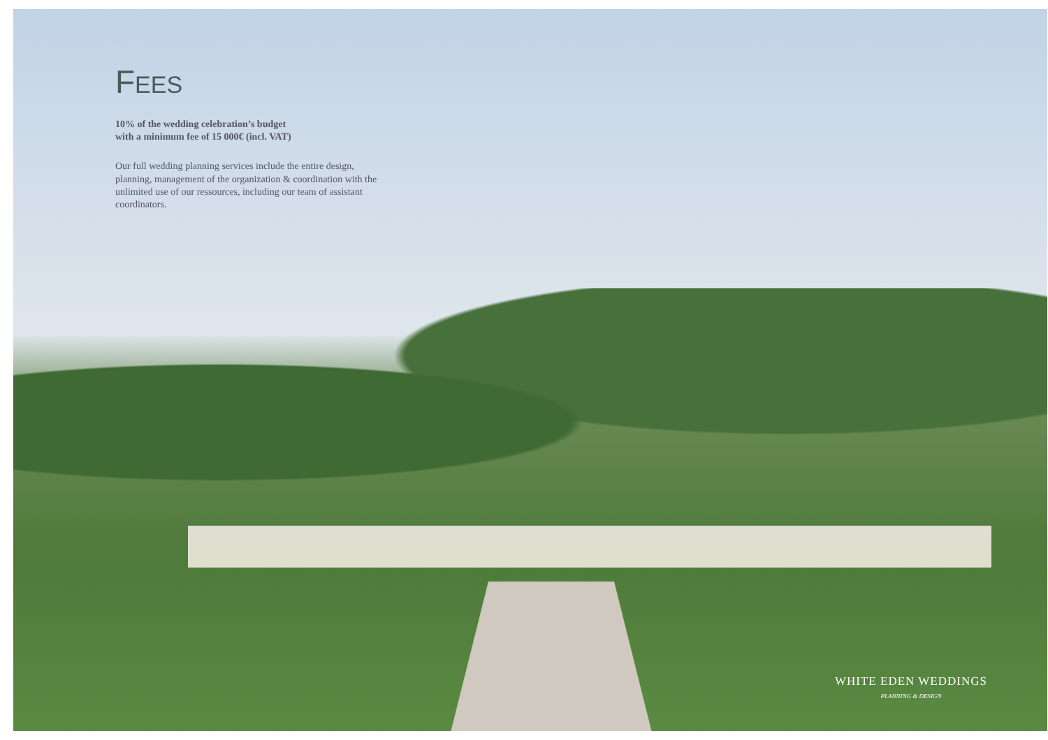FEES
10% of the wedding celebration’s budget
with a minimum fee of 15 000€ (incl. VAT)
Our full wedding planning services include the entire design, planning, management of the organization & coordination with the unlimited use of our ressources, including our team of assistant coordinators.
WHITE EDEN WEDDINGS
PLANNING & DESIGN